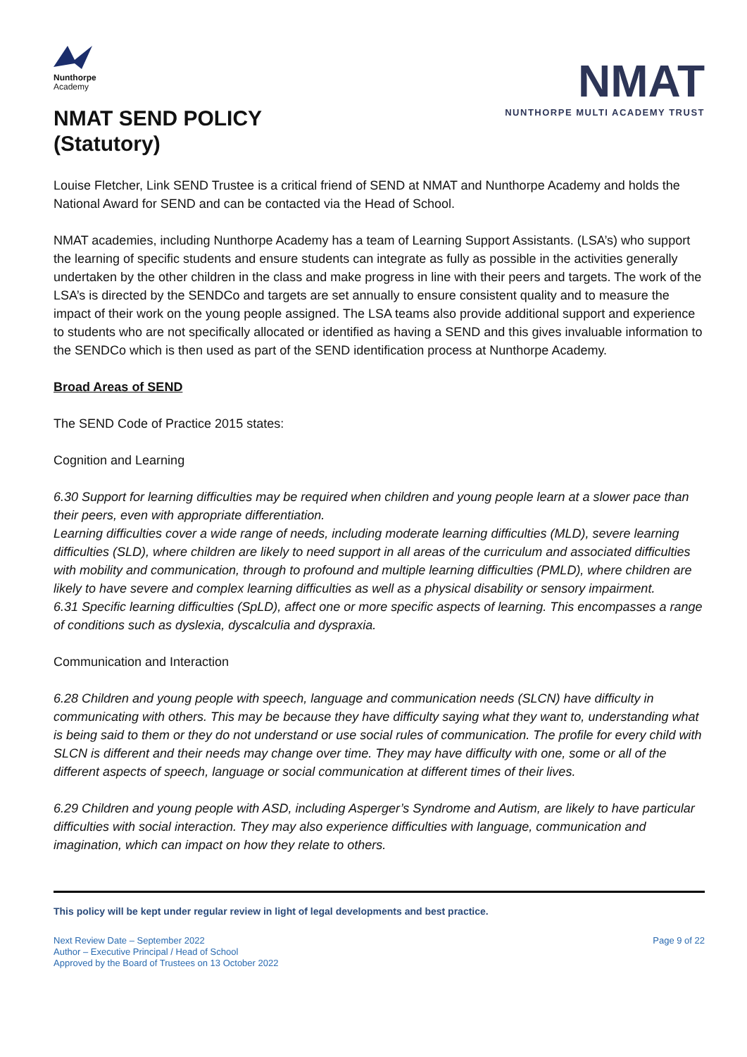Nunthorpe
Academy
NMAT SEND POLICY
(Statutory)
NMAT
NUNTHORPE MULTI ACADEMY TRUST
Louise Fletcher, Link SEND Trustee is a critical friend of SEND at NMAT and Nunthorpe Academy and holds the National Award for SEND and can be contacted via the Head of School.
NMAT academies, including Nunthorpe Academy has a team of Learning Support Assistants. (LSA’s) who support the learning of specific students and ensure students can integrate as fully as possible in the activities generally undertaken by the other children in the class and make progress in line with their peers and targets. The work of the LSA’s is directed by the SENDCo and targets are set annually to ensure consistent quality and to measure the impact of their work on the young people assigned. The LSA teams also provide additional support and experience to students who are not specifically allocated or identified as having a SEND and this gives invaluable information to the SENDCo which is then used as part of the SEND identification process at Nunthorpe Academy.
Broad Areas of SEND
The SEND Code of Practice 2015 states:
Cognition and Learning
6.30 Support for learning difficulties may be required when children and young people learn at a slower pace than their peers, even with appropriate differentiation.
Learning difficulties cover a wide range of needs, including moderate learning difficulties (MLD), severe learning difficulties (SLD), where children are likely to need support in all areas of the curriculum and associated difficulties with mobility and communication, through to profound and multiple learning difficulties (PMLD), where children are likely to have severe and complex learning difficulties as well as a physical disability or sensory impairment.
6.31 Specific learning difficulties (SpLD), affect one or more specific aspects of learning. This encompasses a range of conditions such as dyslexia, dyscalculia and dyspraxia.
Communication and Interaction
6.28 Children and young people with speech, language and communication needs (SLCN) have difficulty in communicating with others. This may be because they have difficulty saying what they want to, understanding what is being said to them or they do not understand or use social rules of communication. The profile for every child with SLCN is different and their needs may change over time. They may have difficulty with one, some or all of the different aspects of speech, language or social communication at different times of their lives.
6.29 Children and young people with ASD, including Asperger’s Syndrome and Autism, are likely to have particular difficulties with social interaction. They may also experience difficulties with language, communication and imagination, which can impact on how they relate to others.
This policy will be kept under regular review in light of legal developments and best practice.
Next Review Date – September 2022
Author – Executive Principal / Head of School
Approved by the Board of Trustees on 13 October 2022
Page 9 of 22